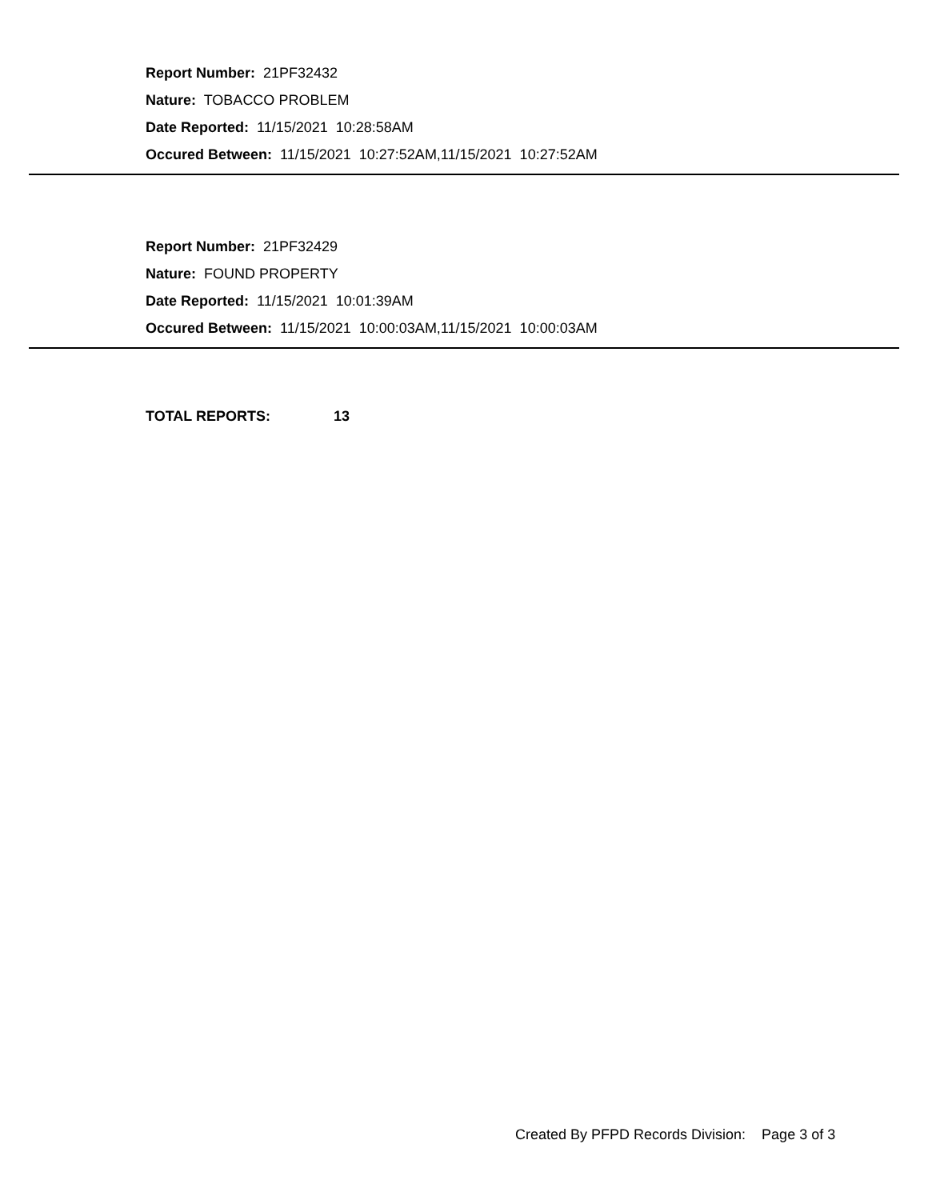Report Number: 21PF32432
Nature: TOBACCO PROBLEM
Date Reported: 11/15/2021 10:28:58AM
Occured Between: 11/15/2021 10:27:52AM,11/15/2021 10:27:52AM
Report Number: 21PF32429
Nature: FOUND PROPERTY
Date Reported: 11/15/2021 10:01:39AM
Occured Between: 11/15/2021 10:00:03AM,11/15/2021 10:00:03AM
TOTAL REPORTS: 13
Created By PFPD Records Division: Page 3 of 3